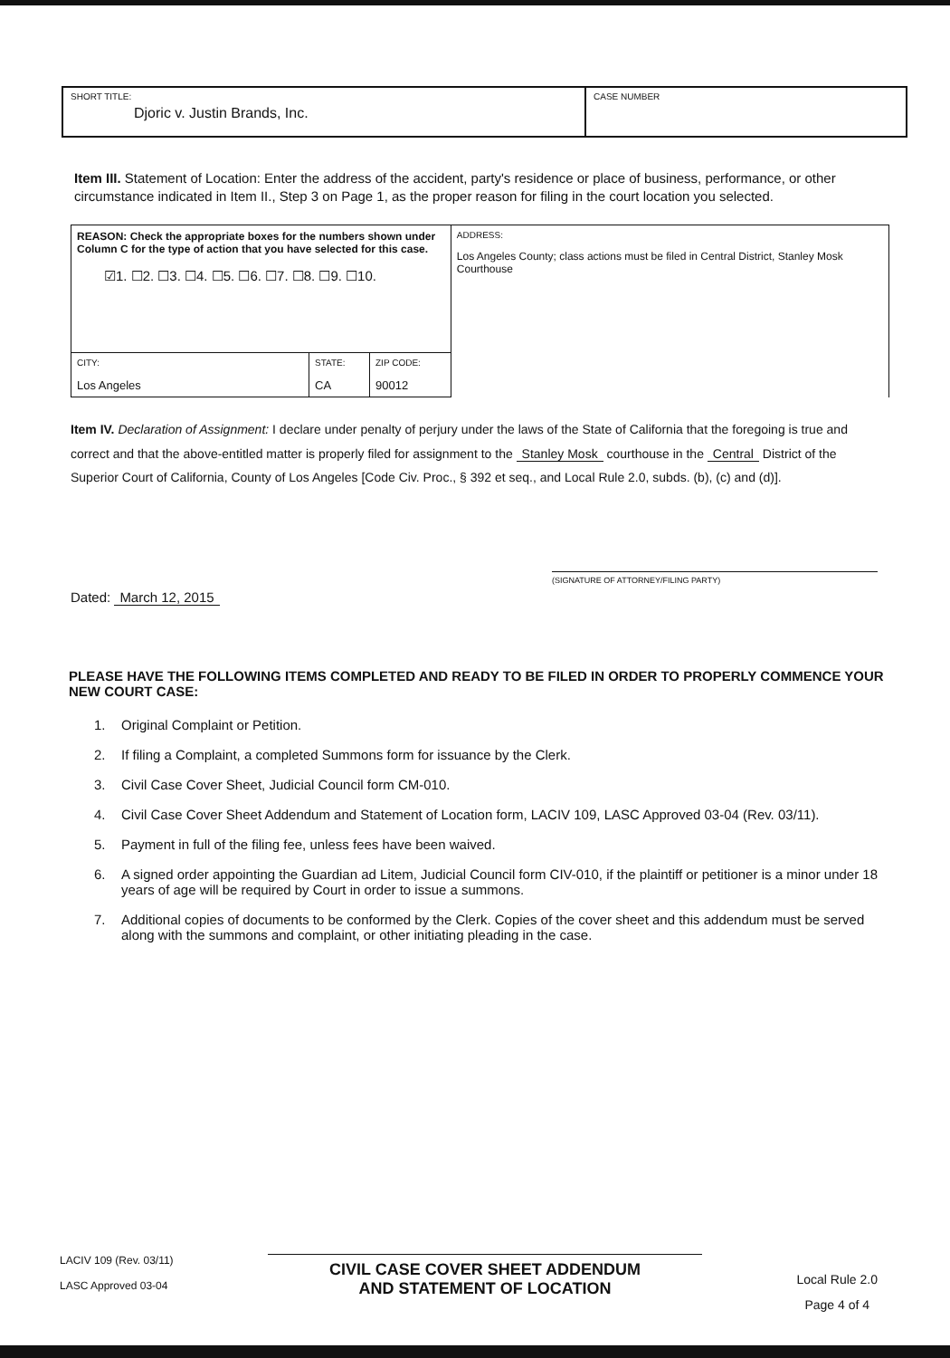| SHORT TITLE: Djoric v. Justin Brands, Inc. | CASE NUMBER |
Item III. Statement of Location: Enter the address of the accident, party's residence or place of business, performance, or other circumstance indicated in Item II., Step 3 on Page 1, as the proper reason for filing in the court location you selected.
| REASON: Check the appropriate boxes for the numbers shown under Column C for the type of action that you have selected for this case. ☑1. ☐2. ☐3. ☐4. ☐5. ☐6. ☐7. ☐8. ☐9. ☐10. | | | ADDRESS: Los Angeles County; class actions must be filed in Central District, Stanley Mosk Courthouse |
| CITY: Los Angeles | STATE: CA | ZIP CODE: 90012 | |
Item IV. Declaration of Assignment: I declare under penalty of perjury under the laws of the State of California that the foregoing is true and correct and that the above-entitled matter is properly filed for assignment to the Stanley Mosk courthouse in the Central District of the Superior Court of California, County of Los Angeles [Code Civ. Proc., § 392 et seq., and Local Rule 2.0, subds. (b), (c) and (d)].
Dated: March 12, 2015
(SIGNATURE OF ATTORNEY/FILING PARTY)
PLEASE HAVE THE FOLLOWING ITEMS COMPLETED AND READY TO BE FILED IN ORDER TO PROPERLY COMMENCE YOUR NEW COURT CASE:
1. Original Complaint or Petition.
2. If filing a Complaint, a completed Summons form for issuance by the Clerk.
3. Civil Case Cover Sheet, Judicial Council form CM-010.
4. Civil Case Cover Sheet Addendum and Statement of Location form, LACIV 109, LASC Approved 03-04 (Rev. 03/11).
5. Payment in full of the filing fee, unless fees have been waived.
6. A signed order appointing the Guardian ad Litem, Judicial Council form CIV-010, if the plaintiff or petitioner is a minor under 18 years of age will be required by Court in order to issue a summons.
7. Additional copies of documents to be conformed by the Clerk. Copies of the cover sheet and this addendum must be served along with the summons and complaint, or other initiating pleading in the case.
LACIV 109 (Rev. 03/11)
LASC Approved 03-04
CIVIL CASE COVER SHEET ADDENDUM
AND STATEMENT OF LOCATION
Local Rule 2.0
Page 4 of 4